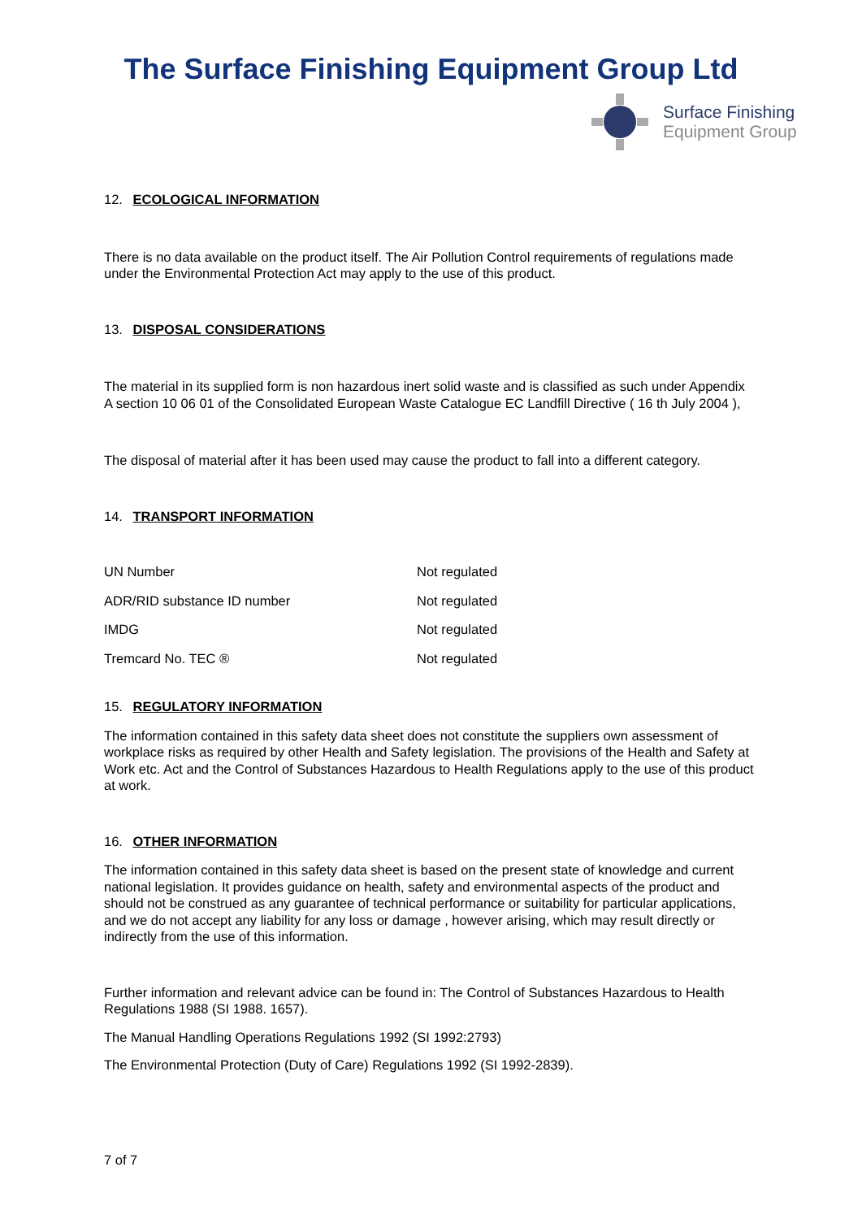The Surface Finishing Equipment Group Ltd
Surface Finishing
Equipment Group
12. ECOLOGICAL INFORMATION
There is no data available on the product itself. The Air Pollution Control requirements of regulations made under the Environmental Protection Act may apply to the use of this product.
13. DISPOSAL CONSIDERATIONS
The material in its supplied form is non hazardous inert solid waste and is classified as such under Appendix A section 10 06 01 of the Consolidated European Waste Catalogue EC Landfill Directive ( 16 th July 2004 ),
The disposal of material after it has been used may cause the product to fall into a different category.
14. TRANSPORT INFORMATION
| UN Number | Not regulated |
| ADR/RID substance ID number | Not regulated |
| IMDG | Not regulated |
| Tremcard No. TEC ® | Not regulated |
15. REGULATORY INFORMATION
The information contained in this safety data sheet does not constitute the suppliers own assessment of workplace risks as required by other Health and Safety legislation. The provisions of the Health and Safety at Work etc. Act and the Control of Substances Hazardous to Health Regulations apply to the use of this product at work.
16. OTHER INFORMATION
The information contained in this safety data sheet is based on the present state of knowledge and current national legislation. It provides guidance on health, safety and environmental aspects of the product and should not be construed as any guarantee of technical performance or suitability for particular applications, and we do not accept any liability for any loss or damage , however arising, which may result directly or indirectly from the use of this information.
Further information and relevant advice can be found in: The Control of Substances Hazardous to Health Regulations 1988 (SI 1988. 1657).
The Manual Handling Operations Regulations 1992 (SI 1992:2793)
The Environmental Protection (Duty of Care) Regulations 1992 (SI 1992-2839).
7 of 7